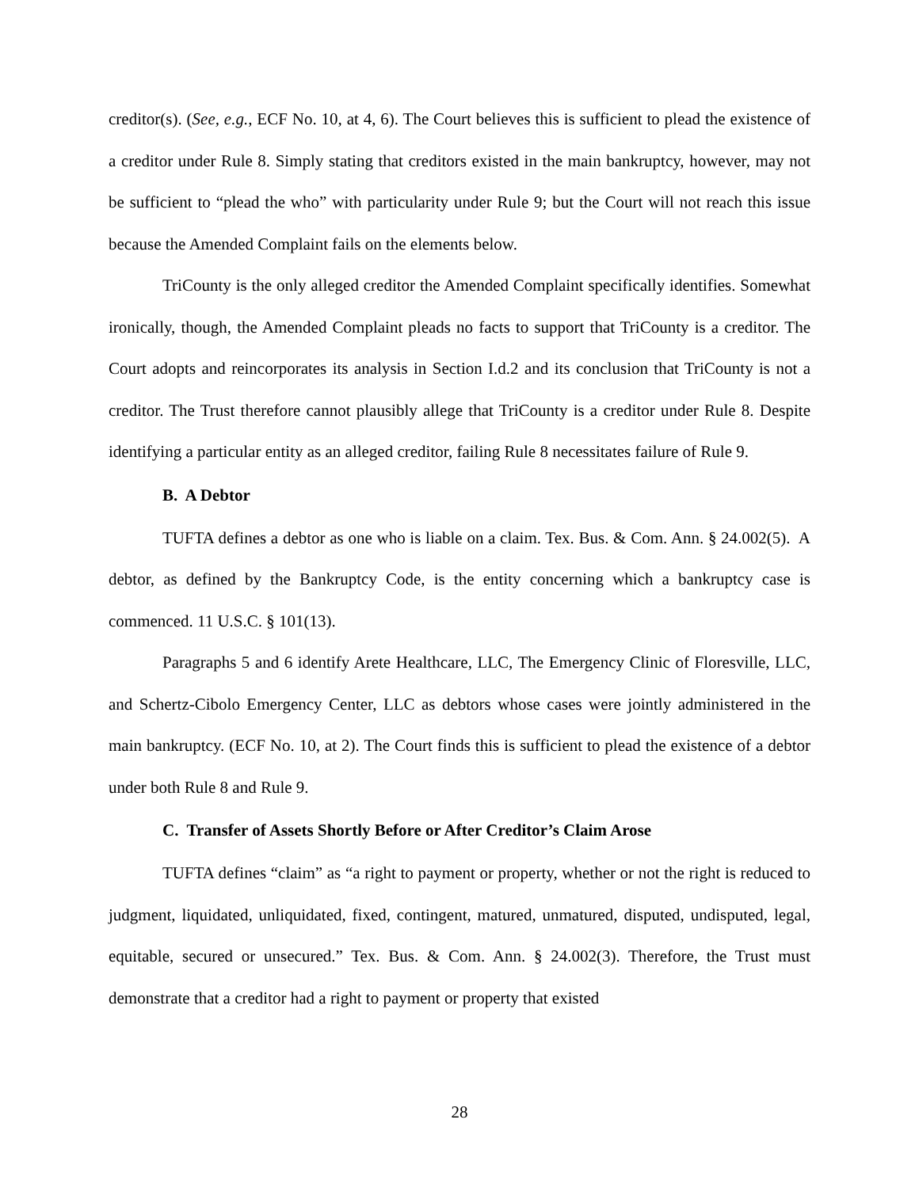creditor(s). (See, e.g., ECF No. 10, at 4, 6). The Court believes this is sufficient to plead the existence of a creditor under Rule 8. Simply stating that creditors existed in the main bankruptcy, however, may not be sufficient to “plead the who” with particularity under Rule 9; but the Court will not reach this issue because the Amended Complaint fails on the elements below.
TriCounty is the only alleged creditor the Amended Complaint specifically identifies. Somewhat ironically, though, the Amended Complaint pleads no facts to support that TriCounty is a creditor. The Court adopts and reincorporates its analysis in Section I.d.2 and its conclusion that TriCounty is not a creditor. The Trust therefore cannot plausibly allege that TriCounty is a creditor under Rule 8. Despite identifying a particular entity as an alleged creditor, failing Rule 8 necessitates failure of Rule 9.
B. A Debtor
TUFTA defines a debtor as one who is liable on a claim. Tex. Bus. & Com. Ann. § 24.002(5). A debtor, as defined by the Bankruptcy Code, is the entity concerning which a bankruptcy case is commenced. 11 U.S.C. § 101(13).
Paragraphs 5 and 6 identify Arete Healthcare, LLC, The Emergency Clinic of Floresville, LLC, and Schertz-Cibolo Emergency Center, LLC as debtors whose cases were jointly administered in the main bankruptcy. (ECF No. 10, at 2). The Court finds this is sufficient to plead the existence of a debtor under both Rule 8 and Rule 9.
C. Transfer of Assets Shortly Before or After Creditor’s Claim Arose
TUFTA defines “claim” as “a right to payment or property, whether or not the right is reduced to judgment, liquidated, unliquidated, fixed, contingent, matured, unmatured, disputed, undisputed, legal, equitable, secured or unsecured.” Tex. Bus. & Com. Ann. § 24.002(3). Therefore, the Trust must demonstrate that a creditor had a right to payment or property that existed
28